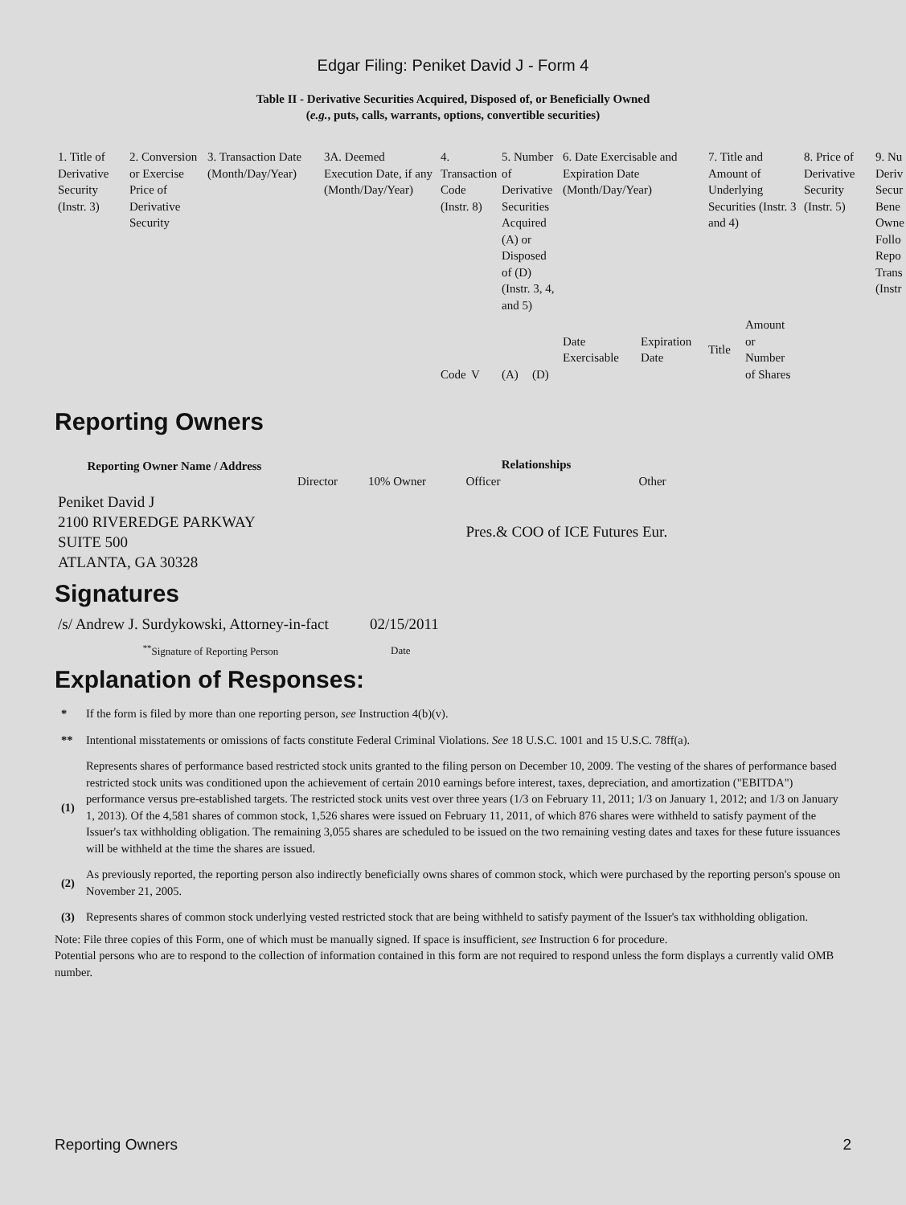Edgar Filing: Peniket David J - Form 4
Table II - Derivative Securities Acquired, Disposed of, or Beneficially Owned
(e.g., puts, calls, warrants, options, convertible securities)
| 1. Title of Derivative Security (Instr. 3) | 2. Conversion or Exercise Price of Derivative Security | 3. Transaction Date (Month/Day/Year) | 3A. Deemed Execution Date, if any (Month/Day/Year) | 4. Transaction Code (Instr. 8) | | 5. Number of Derivative Securities Acquired (A) or Disposed of (D) (Instr. 3, 4, and 5) | | 6. Date Exercisable and Expiration Date (Month/Day/Year) | | 7. Title and Amount of Underlying Securities (Instr. 3 and 4) | | 8. Price of Derivative Security (Instr. 5) | 9. Nu Deriv Secur Bene Owne Follo Repo Trans (Instr |
| | | | | Code | V | (A) | (D) | Date Exercisable | Expiration Date | Title | Amount or Number of Shares | | |
Reporting Owners
| Reporting Owner Name / Address | Relationships | | | |
| --- | --- | --- | --- | --- |
| | Director | 10% Owner | Officer | Other |
| Peniket David J 2100 RIVEREDGE PARKWAY SUITE 500 ATLANTA, GA 30328 | | | Pres.& COO of ICE Futures Eur. | |
Signatures
| /s/ Andrew J. Surdykowski, Attorney-in-fact | 02/15/2011 |
| <sup>**</sup> Signature of Reporting Person | Date |
Explanation of Responses:
| * | If the form is filed by more than one reporting person, see Instruction 4(b)(v). |
| ** | Intentional misstatements or omissions of facts constitute Federal Criminal Violations. See 18 U.S.C. 1001 and 15 U.S.C. 78ff(a). |
| (1) | Represents shares of performance based restricted stock units granted to the filing person on December 10, 2009. The vesting of the shares of performance based restricted stock units was conditioned upon the achievement of certain 2010 earnings before interest, taxes, depreciation, and amortization ("EBITDA") performance versus pre-established targets. The restricted stock units vest over three years (1/3 on February 11, 2011; 1/3 on January 1, 2012; and 1/3 on January 1, 2013). Of the 4,581 shares of common stock, 1,526 shares were issued on February 11, 2011, of which 876 shares were withheld to satisfy payment of the Issuer's tax withholding obligation. The remaining 3,055 shares are scheduled to be issued on the two remaining vesting dates and taxes for these future issuances will be withheld at the time the shares are issued. |
| (2) | As previously reported, the reporting person also indirectly beneficially owns shares of common stock, which were purchased by the reporting person's spouse on November 21, 2005. |
| (3) | Represents shares of common stock underlying vested restricted stock that are being withheld to satisfy payment of the Issuer's tax withholding obligation. |
Note: File three copies of this Form, one of which must be manually signed. If space is insufficient, see Instruction 6 for procedure.
Potential persons who are to respond to the collection of information contained in this form are not required to respond unless the form displays a currently valid OMB number.
Reporting Owners 2